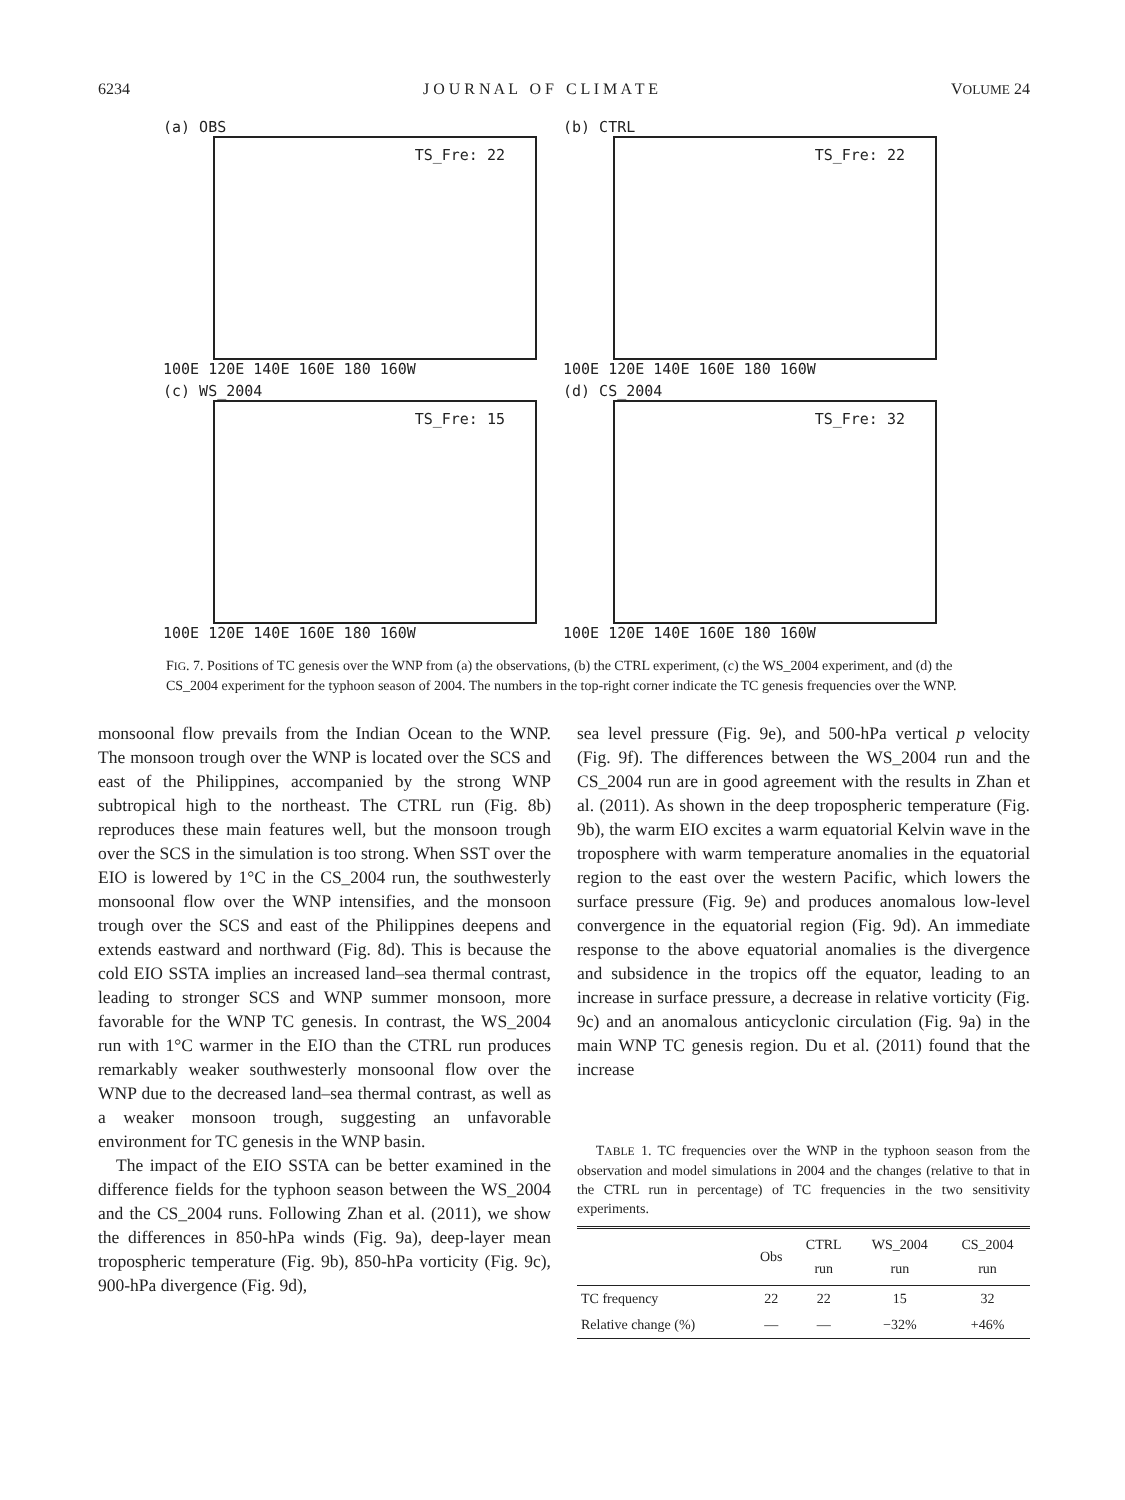6234 J O U R N A L O F C L I M A T E VOLUME 24
(a) OBS
TS_Fre: 22
100E 120E 140E 160E 180 160W
(b) CTRL
TS_Fre: 22
100E 120E 140E 160E 180 160W
(c) WS_2004
TS_Fre: 15
100E 120E 140E 160E 180 160W
(d) CS_2004
TS_Fre: 32
100E 120E 140E 160E 180 160W
FIG. 7. Positions of TC genesis over the WNP from (a) the observations, (b) the CTRL experiment, (c) the WS_2004 experiment, and (d) the CS_2004 experiment for the typhoon season of 2004. The numbers in the top-right corner indicate the TC genesis frequencies over the WNP.
monsoonal flow prevails from the Indian Ocean to the WNP. The monsoon trough over the WNP is located over the SCS and east of the Philippines, accompanied by the strong WNP subtropical high to the northeast. The CTRL run (Fig. 8b) reproduces these main features well, but the monsoon trough over the SCS in the simulation is too strong. When SST over the EIO is lowered by 1°C in the CS_2004 run, the southwesterly monsoonal flow over the WNP intensifies, and the monsoon trough over the SCS and east of the Philippines deepens and extends eastward and northward (Fig. 8d). This is because the cold EIO SSTA implies an increased land–sea thermal contrast, leading to stronger SCS and WNP summer monsoon, more favorable for the WNP TC genesis. In contrast, the WS_2004 run with 1°C warmer in the EIO than the CTRL run produces remarkably weaker southwesterly monsoonal flow over the WNP due to the decreased land–sea thermal contrast, as well as a weaker monsoon trough, suggesting an unfavorable environment for TC genesis in the WNP basin.
The impact of the EIO SSTA can be better examined in the difference fields for the typhoon season between the WS_2004 and the CS_2004 runs. Following Zhan et al. (2011), we show the differences in 850-hPa winds (Fig. 9a), deep-layer mean tropospheric temperature (Fig. 9b), 850-hPa vorticity (Fig. 9c), 900-hPa divergence (Fig. 9d),
sea level pressure (Fig. 9e), and 500-hPa vertical p velocity (Fig. 9f). The differences between the WS_2004 run and the CS_2004 run are in good agreement with the results in Zhan et al. (2011). As shown in the deep tropospheric temperature (Fig. 9b), the warm EIO excites a warm equatorial Kelvin wave in the troposphere with warm temperature anomalies in the equatorial region to the east over the western Pacific, which lowers the surface pressure (Fig. 9e) and produces anomalous low-level convergence in the equatorial region (Fig. 9d). An immediate response to the above equatorial anomalies is the divergence and subsidence in the tropics off the equator, leading to an increase in surface pressure, a decrease in relative vorticity (Fig. 9c) and an anomalous anticyclonic circulation (Fig. 9a) in the main WNP TC genesis region. Du et al. (2011) found that the increase
TABLE 1. TC frequencies over the WNP in the typhoon season from the observation and model simulations in 2004 and the changes (relative to that in the CTRL run in percentage) of TC frequencies in the two sensitivity experiments.
| | Obs | CTRL run | WS_2004 run | CS_2004 run |
| --- | --- | --- | --- | --- |
| TC frequency | 22 | 22 | 15 | 32 |
| Relative change (%) | — | — | −32% | +46% |